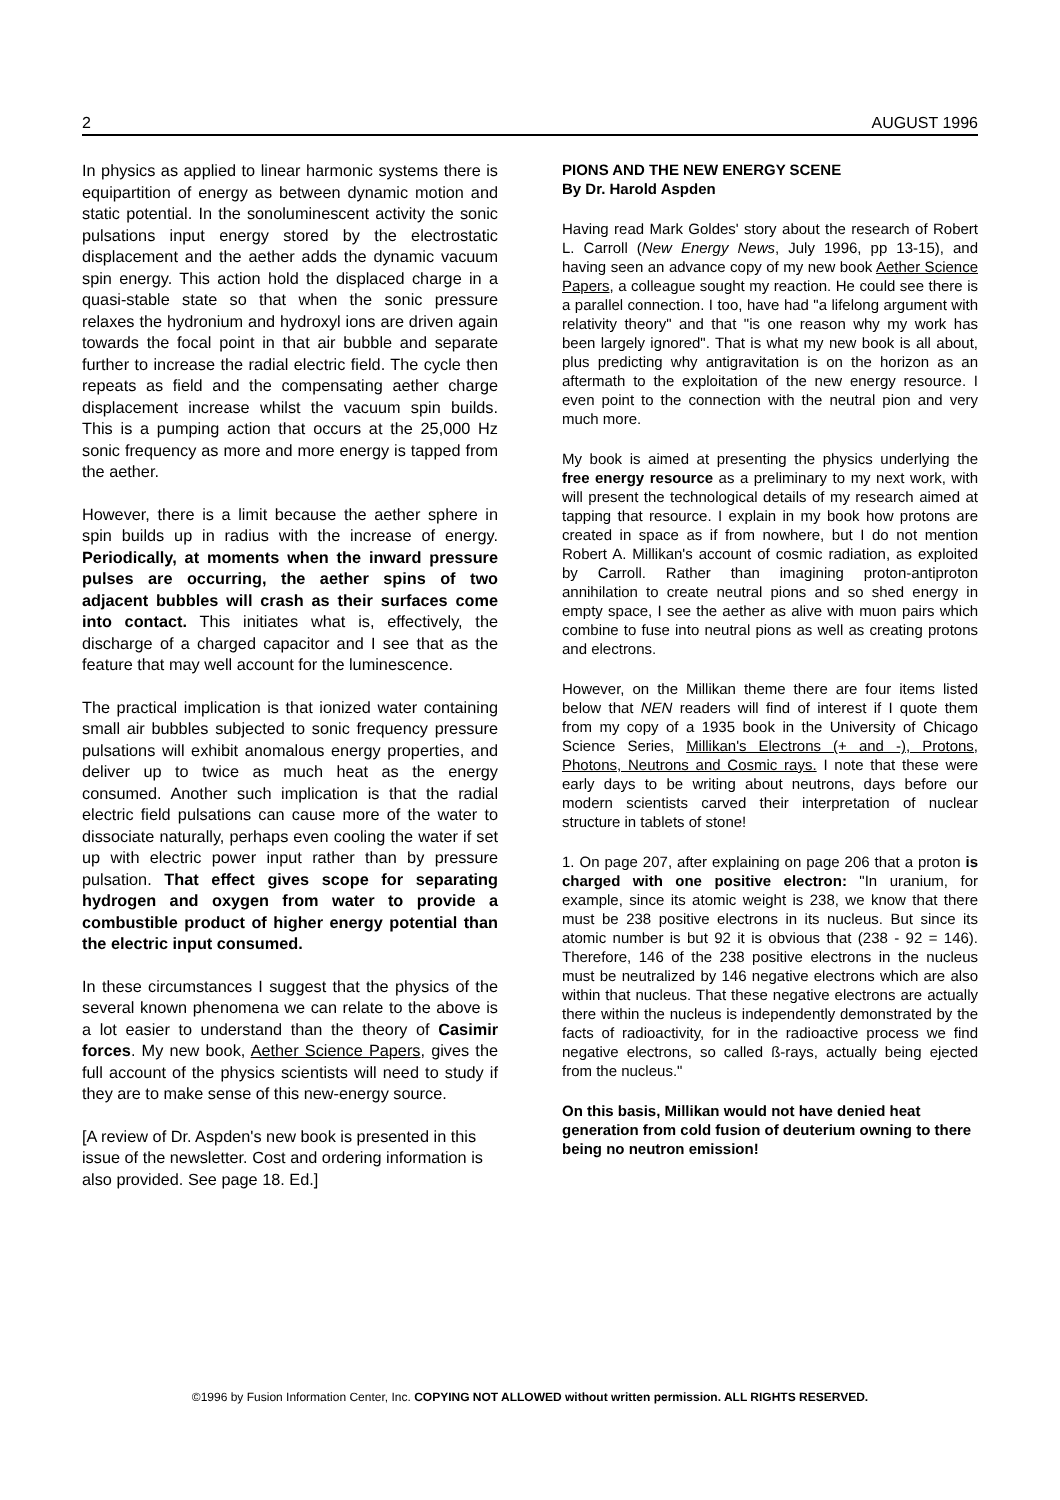2 AUGUST 1996
In physics as applied to linear harmonic systems there is equipartition of energy as between dynamic motion and static potential. In the sonoluminescent activity the sonic pulsations input energy stored by the electrostatic displacement and the aether adds the dynamic vacuum spin energy. This action hold the displaced charge in a quasi-stable state so that when the sonic pressure relaxes the hydronium and hydroxyl ions are driven again towards the focal point in that air bubble and separate further to increase the radial electric field. The cycle then repeats as field and the compensating aether charge displacement increase whilst the vacuum spin builds. This is a pumping action that occurs at the 25,000 Hz sonic frequency as more and more energy is tapped from the aether.
However, there is a limit because the aether sphere in spin builds up in radius with the increase of energy. Periodically, at moments when the inward pressure pulses are occurring, the aether spins of two adjacent bubbles will crash as their surfaces come into contact. This initiates what is, effectively, the discharge of a charged capacitor and I see that as the feature that may well account for the luminescence.
The practical implication is that ionized water containing small air bubbles subjected to sonic frequency pressure pulsations will exhibit anomalous energy properties, and deliver up to twice as much heat as the energy consumed. Another such implication is that the radial electric field pulsations can cause more of the water to dissociate naturally, perhaps even cooling the water if set up with electric power input rather than by pressure pulsation. That effect gives scope for separating hydrogen and oxygen from water to provide a combustible product of higher energy potential than the electric input consumed.
In these circumstances I suggest that the physics of the several known phenomena we can relate to the above is a lot easier to understand than the theory of Casimir forces. My new book, Aether Science Papers, gives the full account of the physics scientists will need to study if they are to make sense of this new-energy source.
[A review of Dr. Aspden's new book is presented in this issue of the newsletter. Cost and ordering information is also provided. See page 18. Ed.]
PIONS AND THE NEW ENERGY SCENE
By Dr. Harold Aspden
Having read Mark Goldes' story about the research of Robert L. Carroll (New Energy News, July 1996, pp 13-15), and having seen an advance copy of my new book Aether Science Papers, a colleague sought my reaction. He could see there is a parallel connection. I too, have had "a lifelong argument with relativity theory" and that "is one reason why my work has been largely ignored". That is what my new book is all about, plus predicting why antigravitation is on the horizon as an aftermath to the exploitation of the new energy resource. I even point to the connection with the neutral pion and very much more.
My book is aimed at presenting the physics underlying the free energy resource as a preliminary to my next work, with will present the technological details of my research aimed at tapping that resource. I explain in my book how protons are created in space as if from nowhere, but I do not mention Robert A. Millikan's account of cosmic radiation, as exploited by Carroll. Rather than imagining proton-antiproton annihilation to create neutral pions and so shed energy in empty space, I see the aether as alive with muon pairs which combine to fuse into neutral pions as well as creating protons and electrons.
However, on the Millikan theme there are four items listed below that NEN readers will find of interest if I quote them from my copy of a 1935 book in the University of Chicago Science Series, Millikan's Electrons (+ and -), Protons, Photons, Neutrons and Cosmic rays. I note that these were early days to be writing about neutrons, days before our modern scientists carved their interpretation of nuclear structure in tablets of stone!
1. On page 207, after explaining on page 206 that a proton is charged with one positive electron: "In uranium, for example, since its atomic weight is 238, we know that there must be 238 positive electrons in its nucleus. But since its atomic number is but 92 it is obvious that (238 - 92 = 146). Therefore, 146 of the 238 positive electrons in the nucleus must be neutralized by 146 negative electrons which are also within that nucleus. That these negative electrons are actually there within the nucleus is independently demonstrated by the facts of radioactivity, for in the radioactive process we find negative electrons, so called ß-rays, actually being ejected from the nucleus."
On this basis, Millikan would not have denied heat generation from cold fusion of deuterium owning to there being no neutron emission!
©1996 by Fusion Information Center, Inc. COPYING NOT ALLOWED without written permission. ALL RIGHTS RESERVED.